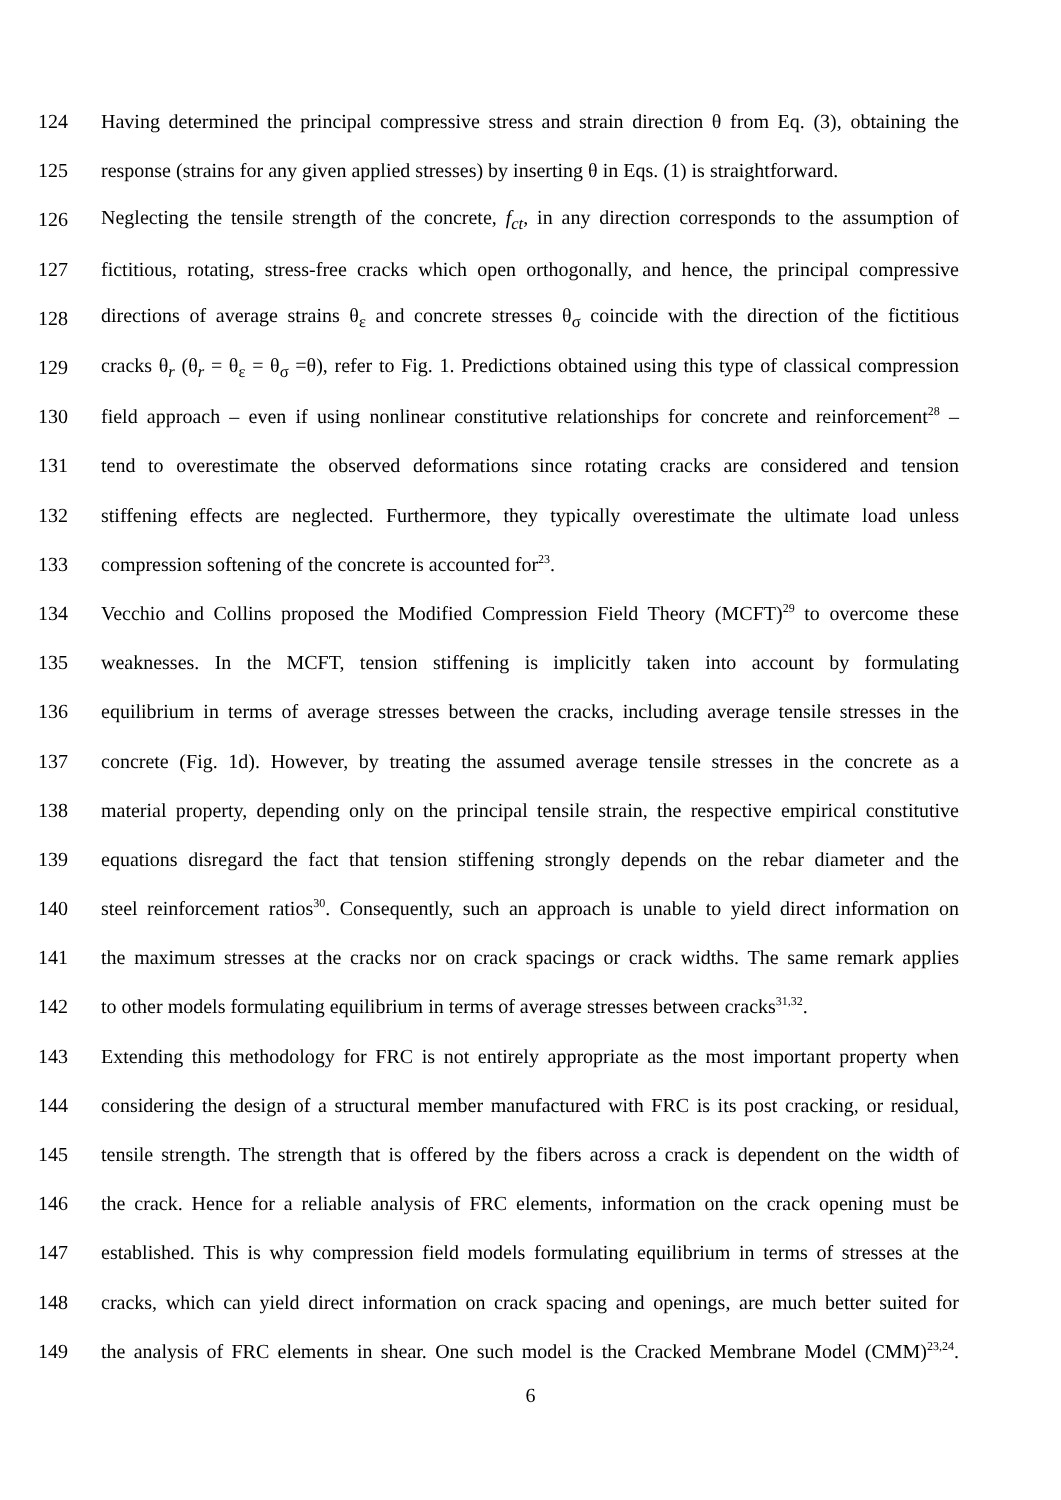124 Having determined the principal compressive stress and strain direction θ from Eq. (3), obtaining the
125 response (strains for any given applied stresses) by inserting θ in Eqs. (1) is straightforward.
126 Neglecting the tensile strength of the concrete, f<sub>ct</sub>, in any direction corresponds to the assumption of
127 fictitious, rotating, stress-free cracks which open orthogonally, and hence, the principal compressive
128 directions of average strains θ<sub>ε</sub> and concrete stresses θ<sub>σ</sub> coincide with the direction of the fictitious
129 cracks θ<sub>r</sub> (θ<sub>r</sub> = θ<sub>ε</sub> = θ<sub>σ</sub> =θ), refer to Fig. 1. Predictions obtained using this type of classical compression
130 field approach – even if using nonlinear constitutive relationships for concrete and reinforcement<sup>28</sup> –
131 tend to overestimate the observed deformations since rotating cracks are considered and tension
132 stiffening effects are neglected. Furthermore, they typically overestimate the ultimate load unless
133 compression softening of the concrete is accounted for<sup>23</sup>.
134 Vecchio and Collins proposed the Modified Compression Field Theory (MCFT)<sup>29</sup> to overcome these
135 weaknesses. In the MCFT, tension stiffening is implicitly taken into account by formulating
136 equilibrium in terms of average stresses between the cracks, including average tensile stresses in the
137 concrete (Fig. 1d). However, by treating the assumed average tensile stresses in the concrete as a
138 material property, depending only on the principal tensile strain, the respective empirical constitutive
139 equations disregard the fact that tension stiffening strongly depends on the rebar diameter and the
140 steel reinforcement ratios<sup>30</sup>. Consequently, such an approach is unable to yield direct information on
141 the maximum stresses at the cracks nor on crack spacings or crack widths. The same remark applies
142 to other models formulating equilibrium in terms of average stresses between cracks<sup>31,32</sup>.
143 Extending this methodology for FRC is not entirely appropriate as the most important property when
144 considering the design of a structural member manufactured with FRC is its post cracking, or residual,
145 tensile strength. The strength that is offered by the fibers across a crack is dependent on the width of
146 the crack. Hence for a reliable analysis of FRC elements, information on the crack opening must be
147 established. This is why compression field models formulating equilibrium in terms of stresses at the
148 cracks, which can yield direct information on crack spacing and openings, are much better suited for
149 the analysis of FRC elements in shear. One such model is the Cracked Membrane Model (CMM)<sup>23,24</sup>.
6